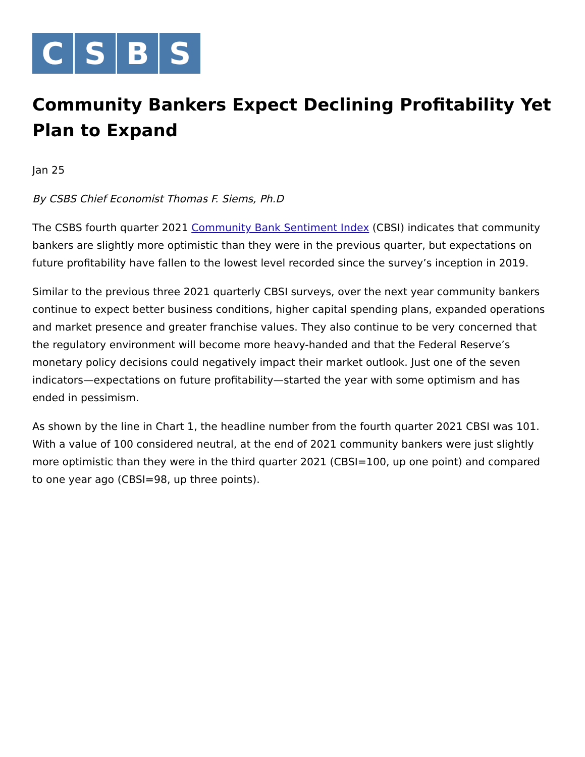C S B S
Community Bankers Expect Declining Profitability Yet Plan to Expand
Jan 25
By CSBS Chief Economist Thomas F. Siems, Ph.D
The CSBS fourth quarter 2021 Community Bank Sentiment Index (CBSI) indicates that community bankers are slightly more optimistic than they were in the previous quarter, but expectations on future profitability have fallen to the lowest level recorded since the survey’s inception in 2019.
Similar to the previous three 2021 quarterly CBSI surveys, over the next year community bankers continue to expect better business conditions, higher capital spending plans, expanded operations and market presence and greater franchise values. They also continue to be very concerned that the regulatory environment will become more heavy-handed and that the Federal Reserve’s monetary policy decisions could negatively impact their market outlook. Just one of the seven indicators—expectations on future profitability—started the year with some optimism and has ended in pessimism.
As shown by the line in Chart 1, the headline number from the fourth quarter 2021 CBSI was 101. With a value of 100 considered neutral, at the end of 2021 community bankers were just slightly more optimistic than they were in the third quarter 2021 (CBSI=100, up one point) and compared to one year ago (CBSI=98, up three points).